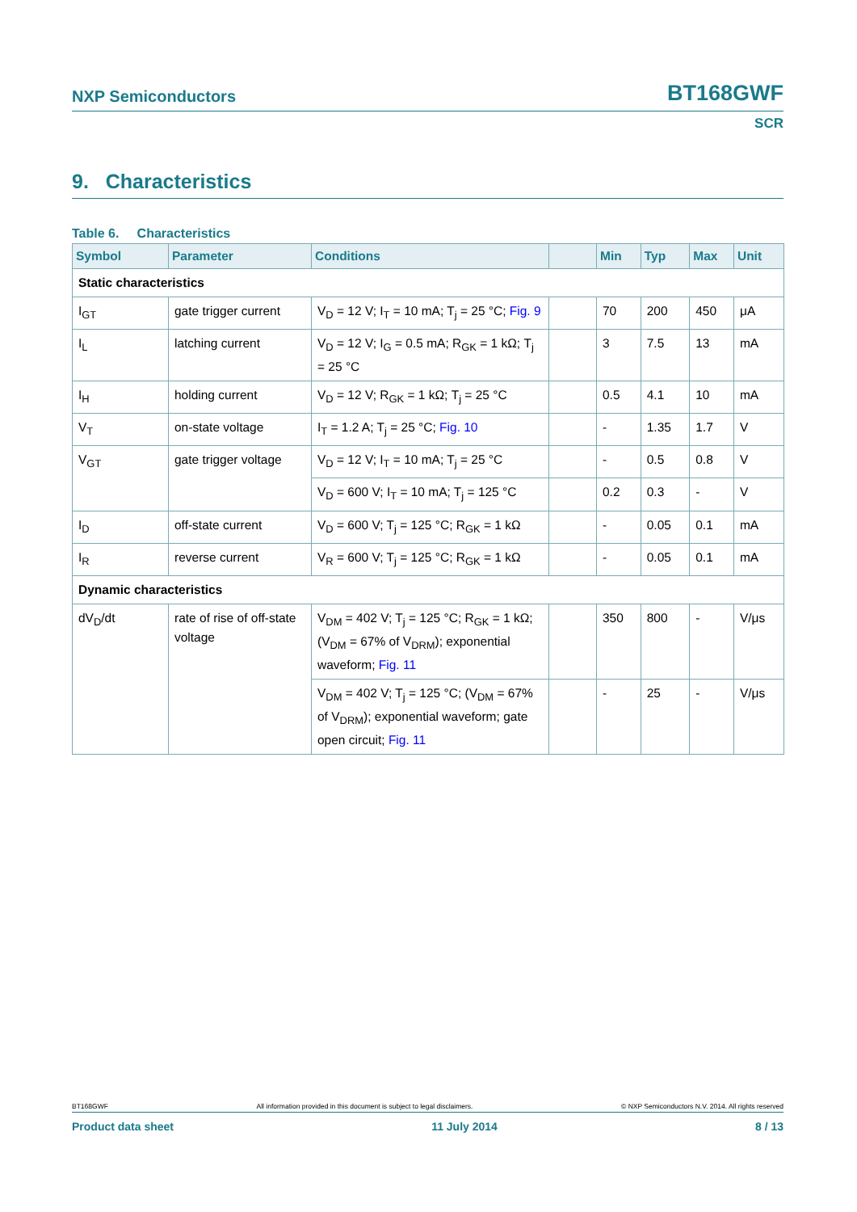NXP Semiconductors BT168GWF
SCR
9. Characteristics
Table 6. Characteristics
| Symbol | Parameter | Conditions | | Min | Typ | Max | Unit |
| --- | --- | --- | --- | --- | --- | --- | --- |
| Static characteristics | | | | | | | |
| I<sub>GT</sub> | gate trigger current | V<sub>D</sub> = 12 V; I<sub>T</sub> = 10 mA; T<sub>j</sub> = 25 °C; Fig. 9 | | 70 | 200 | 450 | μA |
| I<sub>L</sub> | latching current | V<sub>D</sub> = 12 V; I<sub>G</sub> = 0.5 mA; R<sub>GK</sub> = 1 kΩ; T<sub>j</sub> = 25 °C | | 3 | 7.5 | 13 | mA |
| I<sub>H</sub> | holding current | V<sub>D</sub> = 12 V; R<sub>GK</sub> = 1 kΩ; T<sub>j</sub> = 25 °C | | 0.5 | 4.1 | 10 | mA |
| V<sub>T</sub> | on-state voltage | I<sub>T</sub> = 1.2 A; T<sub>j</sub> = 25 °C; Fig. 10 | | - | 1.35 | 1.7 | V |
| V<sub>GT</sub> | gate trigger voltage | V<sub>D</sub> = 12 V; I<sub>T</sub> = 10 mA; T<sub>j</sub> = 25 °C | | - | 0.5 | 0.8 | V |
| | | V<sub>D</sub> = 600 V; I<sub>T</sub> = 10 mA; T<sub>j</sub> = 125 °C | | 0.2 | 0.3 | - | V |
| I<sub>D</sub> | off-state current | V<sub>D</sub> = 600 V; T<sub>j</sub> = 125 °C; R<sub>GK</sub> = 1 kΩ | | - | 0.05 | 0.1 | mA |
| I<sub>R</sub> | reverse current | V<sub>R</sub> = 600 V; T<sub>j</sub> = 125 °C; R<sub>GK</sub> = 1 kΩ | | - | 0.05 | 0.1 | mA |
| Dynamic characteristics | | | | | | | |
| dV<sub>D</sub>/dt | rate of rise of off-state voltage | V<sub>DM</sub> = 402 V; T<sub>j</sub> = 125 °C; R<sub>GK</sub> = 1 kΩ; (V<sub>DM</sub> = 67% of V<sub>DRM</sub>); exponential waveform; Fig. 11 | | 350 | 800 | - | V/μs |
| | | V<sub>DM</sub> = 402 V; T<sub>j</sub> = 125 °C; (V<sub>DM</sub> = 67% of V<sub>DRM</sub>); exponential waveform; gate open circuit; Fig. 11 | | - | 25 | - | V/μs |
BT168GWF All information provided in this document is subject to legal disclaimers. © NXP Semiconductors N.V. 2014. All rights reserved
Product data sheet 11 July 2014 8 / 13